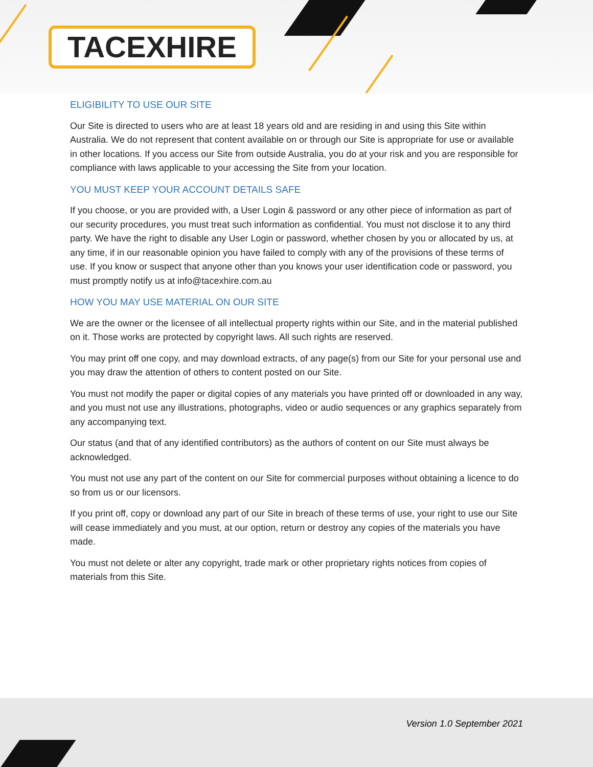TACEXHIRE
ELIGIBILITY TO USE OUR SITE
Our Site is directed to users who are at least 18 years old and are residing in and using this Site within Australia. We do not represent that content available on or through our Site is appropriate for use or available in other locations. If you access our Site from outside Australia, you do at your risk and you are responsible for compliance with laws applicable to your accessing the Site from your location.
YOU MUST KEEP YOUR ACCOUNT DETAILS SAFE
If you choose, or you are provided with, a User Login & password or any other piece of information as part of our security procedures, you must treat such information as confidential. You must not disclose it to any third party. We have the right to disable any User Login or password, whether chosen by you or allocated by us, at any time, if in our reasonable opinion you have failed to comply with any of the provisions of these terms of use. If you know or suspect that anyone other than you knows your user identification code or password, you must promptly notify us at info@tacexhire.com.au
HOW YOU MAY USE MATERIAL ON OUR SITE
We are the owner or the licensee of all intellectual property rights within our Site, and in the material published on it. Those works are protected by copyright laws. All such rights are reserved.
You may print off one copy, and may download extracts, of any page(s) from our Site for your personal use and you may draw the attention of others to content posted on our Site.
You must not modify the paper or digital copies of any materials you have printed off or downloaded in any way, and you must not use any illustrations, photographs, video or audio sequences or any graphics separately from any accompanying text.
Our status (and that of any identified contributors) as the authors of content on our Site must always be acknowledged.
You must not use any part of the content on our Site for commercial purposes without obtaining a licence to do so from us or our licensors.
If you print off, copy or download any part of our Site in breach of these terms of use, your right to use our Site will cease immediately and you must, at our option, return or destroy any copies of the materials you have made.
You must not delete or alter any copyright, trade mark or other proprietary rights notices from copies of materials from this Site.
Version 1.0 September 2021